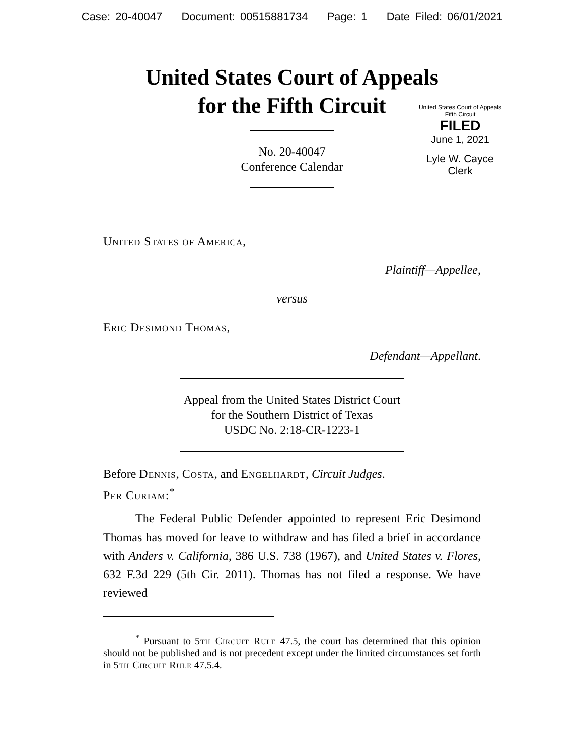Case: 20-40047 Document: 00515881734 Page: 1 Date Filed: 06/01/2021
United States Court of Appeals
for the Fifth Circuit
United States Court of Appeals
Fifth Circuit
FILED
June 1, 2021
Lyle W. Cayce
Clerk
No. 20-40047
Conference Calendar
United States of America,
Plaintiff—Appellee,
versus
Eric Desimond Thomas,
Defendant—Appellant.
Appeal from the United States District Court
for the Southern District of Texas
USDC No. 2:18-CR-1223-1
Before Dennis, Costa, and Engelhardt, Circuit Judges.
Per Curiam:<sup>*</sup>
The Federal Public Defender appointed to represent Eric Desimond Thomas has moved for leave to withdraw and has filed a brief in accordance with Anders v. California, 386 U.S. 738 (1967), and United States v. Flores, 632 F.3d 229 (5th Cir. 2011). Thomas has not filed a response. We have reviewed
<sup>*</sup> Pursuant to 5th Circuit Rule 47.5, the court has determined that this opinion should not be published and is not precedent except under the limited circumstances set forth in 5th Circuit Rule 47.5.4.